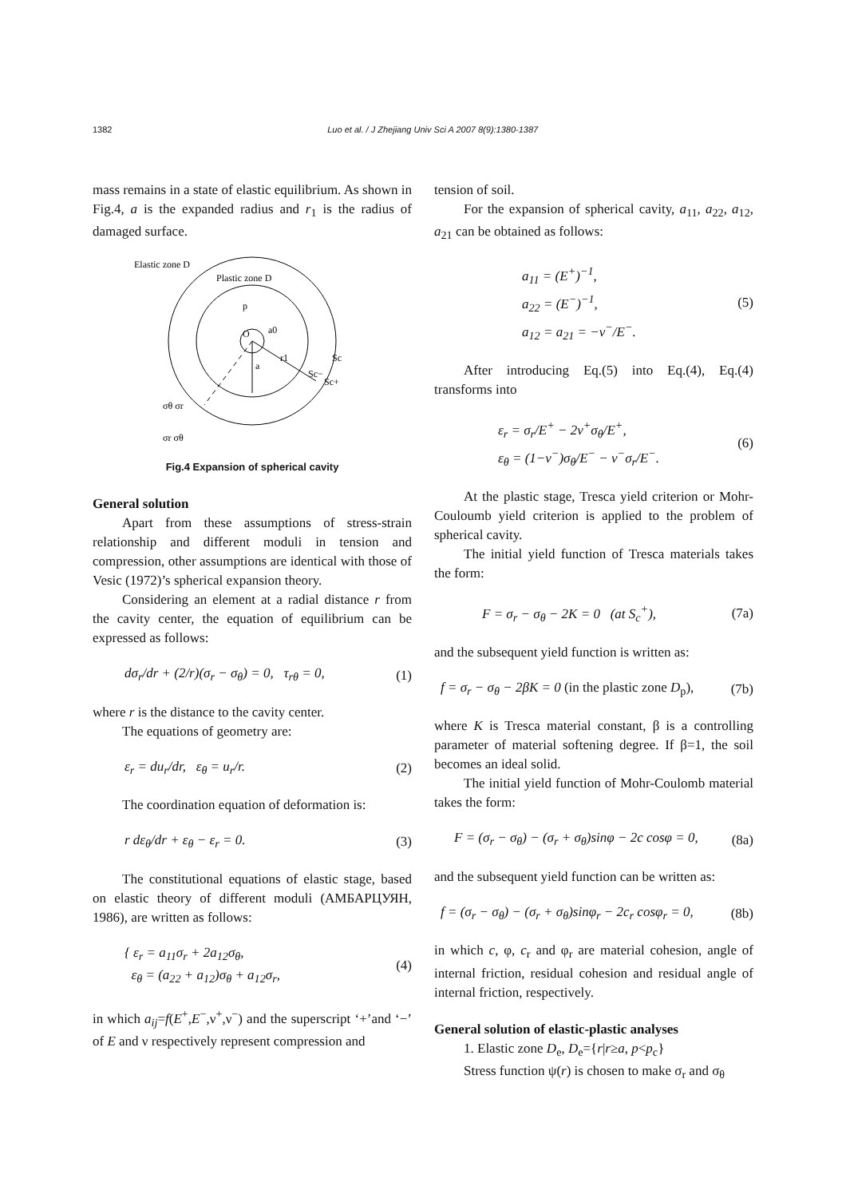1382 Luo et al. / J Zhejiang Univ Sci A 2007 8(9):1380-1387
mass remains in a state of elastic equilibrium. As shown in Fig.4, a is the expanded radius and r<sub>1</sub> is the radius of damaged surface.
Elastic zone D
Plastic zone D
p
O
a0
r1
a
Sc
Sc−
Sc+
σθ σr
σr σθ
Fig.4 Expansion of spherical cavity
General solution
Apart from these assumptions of stress-strain relationship and different moduli in tension and compression, other assumptions are identical with those of Vesic (1972)’s spherical expansion theory.
Considering an element at a radial distance r from the cavity center, the equation of equilibrium can be expressed as follows:
dσ<sub>r</sub>/dr + (2/r)(σ<sub>r</sub> − σ<sub>θ</sub>) = 0, τ<sub>rθ</sub> = 0, (1)
where r is the distance to the cavity center.
The equations of geometry are:
ε<sub>r</sub> = du<sub>r</sub>/dr, ε<sub>θ</sub> = u<sub>r</sub>/r. (2)
The coordination equation of deformation is:
r dε<sub>θ</sub>/dr + ε<sub>θ</sub> − ε<sub>r</sub> = 0. (3)
The constitutional equations of elastic stage, based on elastic theory of different moduli (АМБАРЦУЯН, 1986), are written as follows:
{ ε<sub>r</sub> = a<sub>11</sub>σ<sub>r</sub> + 2a<sub>12</sub>σ<sub>θ</sub>,
ε<sub>θ</sub> = (a<sub>22</sub> + a<sub>12</sub>)σ<sub>θ</sub> + a<sub>12</sub>σ<sub>r</sub>, (4)
in which a<sub>ij</sub>=f(E<sup>+</sup>,E<sup>−</sup>,ν<sup>+</sup>,ν<sup>−</sup>) and the superscript ‘+’and ‘−’ of E and ν respectively represent compression and
tension of soil.
For the expansion of spherical cavity, a<sub>11</sub>, a<sub>22</sub>, a<sub>12</sub>, a<sub>21</sub> can be obtained as follows:
a<sub>11</sub> = (E<sup>+</sup>)<sup>−1</sup>,
a<sub>22</sub> = (E<sup>−</sup>)<sup>−1</sup>,
a<sub>12</sub> = a<sub>21</sub> = −ν<sup>−</sup>/E<sup>−</sup>. (5)
After introducing Eq.(5) into Eq.(4), Eq.(4) transforms into
ε<sub>r</sub> = σ<sub>r</sub>/E<sup>+</sup> − 2ν<sup>+</sup>σ<sub>θ</sub>/E<sup>+</sup>,
ε<sub>θ</sub> = (1−ν<sup>−</sup>)σ<sub>θ</sub>/E<sup>−</sup> − ν<sup>−</sup>σ<sub>r</sub>/E<sup>−</sup>. (6)
At the plastic stage, Tresca yield criterion or Mohr-Couloumb yield criterion is applied to the problem of spherical cavity.
The initial yield function of Tresca materials takes the form:
F = σ<sub>r</sub> − σ<sub>θ</sub> − 2K = 0 (at S<sub>c</sub><sup>+</sup>), (7a)
and the subsequent yield function is written as:
f = σ<sub>r</sub> − σ<sub>θ</sub> − 2βK = 0 (in the plastic zone D<sub>p</sub>), (7b)
where K is Tresca material constant, β is a controlling parameter of material softening degree. If β=1, the soil becomes an ideal solid.
The initial yield function of Mohr-Coulomb material takes the form:
F = (σ<sub>r</sub> − σ<sub>θ</sub>) − (σ<sub>r</sub> + σ<sub>θ</sub>)sinφ − 2c cosφ = 0, (8a)
and the subsequent yield function can be written as:
f = (σ<sub>r</sub> − σ<sub>θ</sub>) − (σ<sub>r</sub> + σ<sub>θ</sub>)sinφ<sub>r</sub> − 2c<sub>r</sub> cosφ<sub>r</sub> = 0, (8b)
in which c, φ, c<sub>r</sub> and φ<sub>r</sub> are material cohesion, angle of internal friction, residual cohesion and residual angle of internal friction, respectively.
General solution of elastic-plastic analyses
1. Elastic zone D<sub>e</sub>, D<sub>e</sub>={r|r≥a, p<p<sub>c</sub>}
Stress function ψ(r) is chosen to make σ<sub>r</sub> and σ<sub>θ</sub>